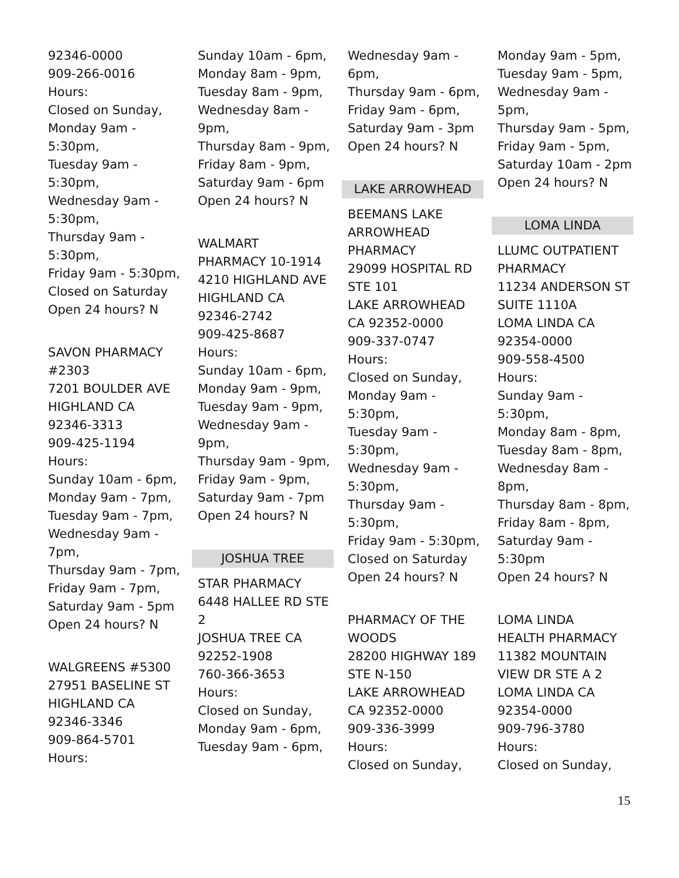92346-0000
909-266-0016
Hours:
Closed on Sunday,
Monday 9am -
5:30pm,
Tuesday 9am -
5:30pm,
Wednesday 9am -
5:30pm,
Thursday 9am -
5:30pm,
Friday 9am - 5:30pm,
Closed on Saturday
Open 24 hours? N
SAVON PHARMACY
#2303
7201 BOULDER AVE
HIGHLAND CA
92346-3313
909-425-1194
Hours:
Sunday 10am - 6pm,
Monday 9am - 7pm,
Tuesday 9am - 7pm,
Wednesday 9am -
7pm,
Thursday 9am - 7pm,
Friday 9am - 7pm,
Saturday 9am - 5pm
Open 24 hours? N
WALGREENS #5300
27951 BASELINE ST
HIGHLAND CA
92346-3346
909-864-5701
Hours:
Sunday 10am - 6pm,
Monday 8am - 9pm,
Tuesday 8am - 9pm,
Wednesday 8am -
9pm,
Thursday 8am - 9pm,
Friday 8am - 9pm,
Saturday 9am - 6pm
Open 24 hours? N
WALMART
PHARMACY 10-1914
4210 HIGHLAND AVE
HIGHLAND CA
92346-2742
909-425-8687
Hours:
Sunday 10am - 6pm,
Monday 9am - 9pm,
Tuesday 9am - 9pm,
Wednesday 9am -
9pm,
Thursday 9am - 9pm,
Friday 9am - 9pm,
Saturday 9am - 7pm
Open 24 hours? N
JOSHUA TREE
STAR PHARMACY
6448 HALLEE RD STE
2
JOSHUA TREE CA
92252-1908
760-366-3653
Hours:
Closed on Sunday,
Monday 9am - 6pm,
Tuesday 9am - 6pm,
Wednesday 9am -
6pm,
Thursday 9am - 6pm,
Friday 9am - 6pm,
Saturday 9am - 3pm
Open 24 hours? N
LAKE ARROWHEAD
BEEMANS LAKE
ARROWHEAD
PHARMACY
29099 HOSPITAL RD
STE 101
LAKE ARROWHEAD
CA 92352-0000
909-337-0747
Hours:
Closed on Sunday,
Monday 9am -
5:30pm,
Tuesday 9am -
5:30pm,
Wednesday 9am -
5:30pm,
Thursday 9am -
5:30pm,
Friday 9am - 5:30pm,
Closed on Saturday
Open 24 hours? N
PHARMACY OF THE
WOODS
28200 HIGHWAY 189
STE N-150
LAKE ARROWHEAD
CA 92352-0000
909-336-3999
Hours:
Closed on Sunday,
Monday 9am - 5pm,
Tuesday 9am - 5pm,
Wednesday 9am -
5pm,
Thursday 9am - 5pm,
Friday 9am - 5pm,
Saturday 10am - 2pm
Open 24 hours? N
LOMA LINDA
LLUMC OUTPATIENT
PHARMACY
11234 ANDERSON ST
SUITE 1110A
LOMA LINDA CA
92354-0000
909-558-4500
Hours:
Sunday 9am -
5:30pm,
Monday 8am - 8pm,
Tuesday 8am - 8pm,
Wednesday 8am -
8pm,
Thursday 8am - 8pm,
Friday 8am - 8pm,
Saturday 9am -
5:30pm
Open 24 hours? N
LOMA LINDA
HEALTH PHARMACY
11382 MOUNTAIN
VIEW DR STE A 2
LOMA LINDA CA
92354-0000
909-796-3780
Hours:
Closed on Sunday,
15